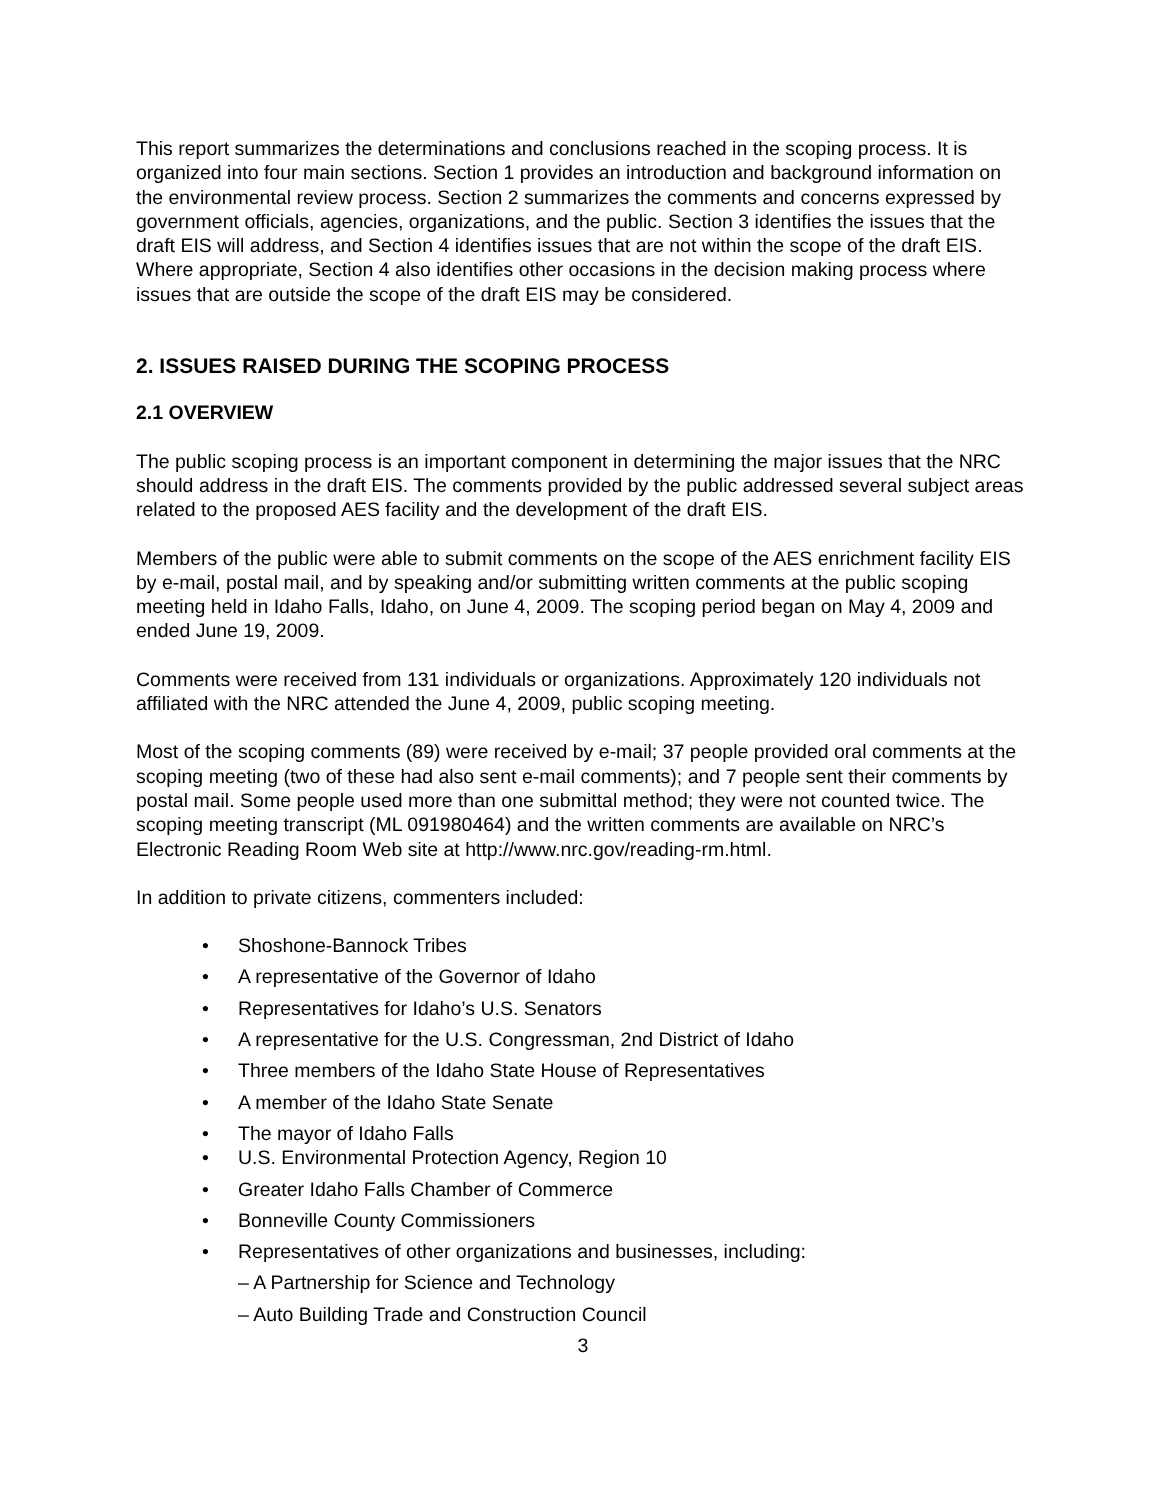This report summarizes the determinations and conclusions reached in the scoping process. It is organized into four main sections. Section 1 provides an introduction and background information on the environmental review process. Section 2 summarizes the comments and concerns expressed by government officials, agencies, organizations, and the public. Section 3 identifies the issues that the draft EIS will address, and Section 4 identifies issues that are not within the scope of the draft EIS. Where appropriate, Section 4 also identifies other occasions in the decision making process where issues that are outside the scope of the draft EIS may be considered.
2. ISSUES RAISED DURING THE SCOPING PROCESS
2.1 OVERVIEW
The public scoping process is an important component in determining the major issues that the NRC should address in the draft EIS. The comments provided by the public addressed several subject areas related to the proposed AES facility and the development of the draft EIS.
Members of the public were able to submit comments on the scope of the AES enrichment facility EIS by e-mail, postal mail, and by speaking and/or submitting written comments at the public scoping meeting held in Idaho Falls, Idaho, on June 4, 2009. The scoping period began on May 4, 2009 and ended June 19, 2009.
Comments were received from 131 individuals or organizations. Approximately 120 individuals not affiliated with the NRC attended the June 4, 2009, public scoping meeting.
Most of the scoping comments (89) were received by e-mail; 37 people provided oral comments at the scoping meeting (two of these had also sent e-mail comments); and 7 people sent their comments by postal mail. Some people used more than one submittal method; they were not counted twice. The scoping meeting transcript (ML 091980464) and the written comments are available on NRC’s Electronic Reading Room Web site at http://www.nrc.gov/reading-rm.html.
In addition to private citizens, commenters included:
• Shoshone-Bannock Tribes
• A representative of the Governor of Idaho
• Representatives for Idaho’s U.S. Senators
• A representative for the U.S. Congressman, 2nd District of Idaho
• Three members of the Idaho State House of Representatives
• A member of the Idaho State Senate
• The mayor of Idaho Falls
• U.S. Environmental Protection Agency, Region 10
• Greater Idaho Falls Chamber of Commerce
• Bonneville County Commissioners
• Representatives of other organizations and businesses, including:
– A Partnership for Science and Technology
– Auto Building Trade and Construction Council
3